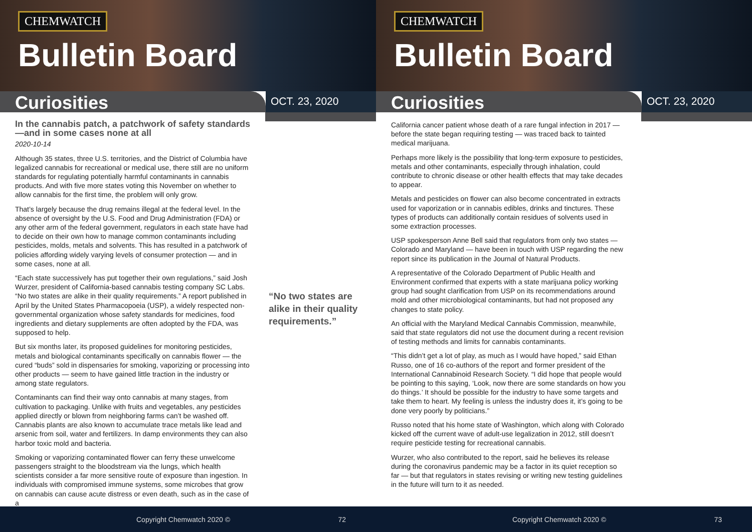CHEMWATCH
Bulletin Board
Curiosities
OCT. 23, 2020
In the cannabis patch, a patchwork of safety standards—and in some cases none at all
2020-10-14
Although 35 states, three U.S. territories, and the District of Columbia have legalized cannabis for recreational or medical use, there still are no uniform standards for regulating potentially harmful contaminants in cannabis products. And with five more states voting this November on whether to allow cannabis for the first time, the problem will only grow.
That’s largely because the drug remains illegal at the federal level. In the absence of oversight by the U.S. Food and Drug Administration (FDA) or any other arm of the federal government, regulators in each state have had to decide on their own how to manage common contaminants including pesticides, molds, metals and solvents. This has resulted in a patchwork of policies affording widely varying levels of consumer protection — and in some cases, none at all.
“Each state successively has put together their own regulations,” said Josh Wurzer, president of California-based cannabis testing company SC Labs. “No two states are alike in their quality requirements.” A report published in April by the United States Pharmacopoeia (USP), a widely respected non-governmental organization whose safety standards for medicines, food ingredients and dietary supplements are often adopted by the FDA, was supposed to help.
But six months later, its proposed guidelines for monitoring pesticides, metals and biological contaminants specifically on cannabis flower — the cured “buds” sold in dispensaries for smoking, vaporizing or processing into other products — seem to have gained little traction in the industry or among state regulators.
Contaminants can find their way onto cannabis at many stages, from cultivation to packaging. Unlike with fruits and vegetables, any pesticides applied directly or blown from neighboring farms can’t be washed off. Cannabis plants are also known to accumulate trace metals like lead and arsenic from soil, water and fertilizers. In damp environments they can also harbor toxic mold and bacteria.
Smoking or vaporizing contaminated flower can ferry these unwelcome passengers straight to the bloodstream via the lungs, which health scientists consider a far more sensitive route of exposure than ingestion. In individuals with compromised immune systems, some microbes that grow on cannabis can cause acute distress or even death, such as in the case of a
“No two states are alike in their quality requirements.”
Copyright Chemwatch 2020 © 72
CHEMWATCH
Bulletin Board
Curiosities
OCT. 23, 2020
California cancer patient whose death of a rare fungal infection in 2017 — before the state began requiring testing — was traced back to tainted medical marijuana.
Perhaps more likely is the possibility that long-term exposure to pesticides, metals and other contaminants, especially through inhalation, could contribute to chronic disease or other health effects that may take decades to appear.
Metals and pesticides on flower can also become concentrated in extracts used for vaporization or in cannabis edibles, drinks and tinctures. These types of products can additionally contain residues of solvents used in some extraction processes.
USP spokesperson Anne Bell said that regulators from only two states — Colorado and Maryland — have been in touch with USP regarding the new report since its publication in the Journal of Natural Products.
A representative of the Colorado Department of Public Health and Environment confirmed that experts with a state marijuana policy working group had sought clarification from USP on its recommendations around mold and other microbiological contaminants, but had not proposed any changes to state policy.
An official with the Maryland Medical Cannabis Commission, meanwhile, said that state regulators did not use the document during a recent revision of testing methods and limits for cannabis contaminants.
“This didn’t get a lot of play, as much as I would have hoped,” said Ethan Russo, one of 16 co-authors of the report and former president of the International Cannabinoid Research Society. “I did hope that people would be pointing to this saying, ‘Look, now there are some standards on how you do things.’ It should be possible for the industry to have some targets and take them to heart. My feeling is unless the industry does it, it’s going to be done very poorly by politicians.”
Russo noted that his home state of Washington, which along with Colorado kicked off the current wave of adult-use legalization in 2012, still doesn’t require pesticide testing for recreational cannabis.
Wurzer, who also contributed to the report, said he believes its release during the coronavirus pandemic may be a factor in its quiet reception so far — but that regulators in states revising or writing new testing guidelines in the future will turn to it as needed.
Copyright Chemwatch 2020 © 73